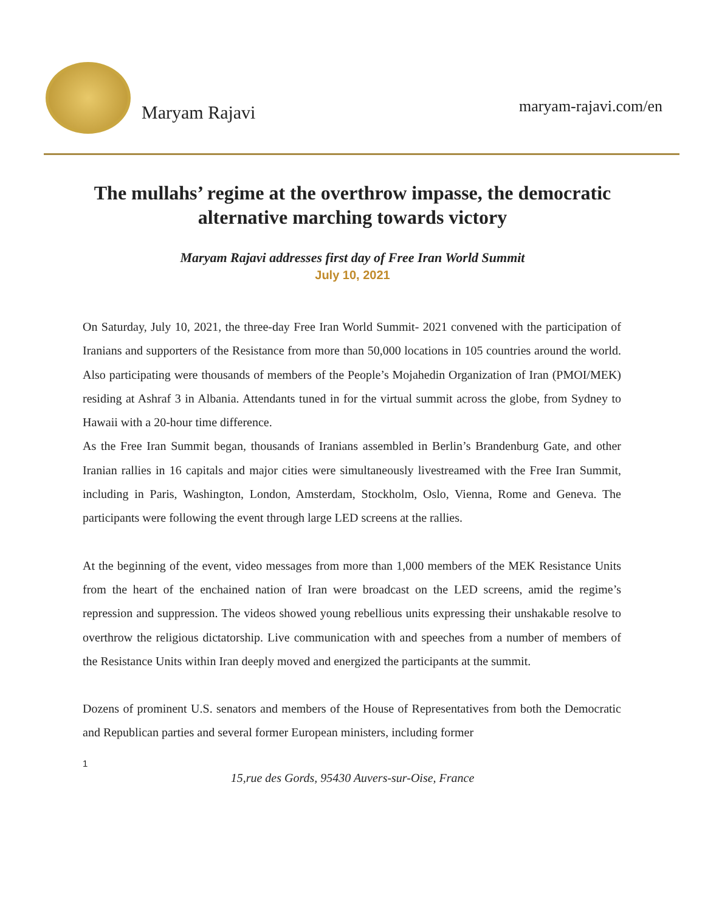Maryam Rajavi
maryam-rajavi.com/en
The mullahs’ regime at the overthrow impasse, the democratic alternative marching towards victory
Maryam Rajavi addresses first day of Free Iran World Summit
July 10, 2021
On Saturday, July 10, 2021, the three-day Free Iran World Summit- 2021 convened with the participation of Iranians and supporters of the Resistance from more than 50,000 locations in 105 countries around the world. Also participating were thousands of members of the People’s Mojahedin Organization of Iran (PMOI/MEK) residing at Ashraf 3 in Albania. Attendants tuned in for the virtual summit across the globe, from Sydney to Hawaii with a 20-hour time difference.
As the Free Iran Summit began, thousands of Iranians assembled in Berlin’s Brandenburg Gate, and other Iranian rallies in 16 capitals and major cities were simultaneously livestreamed with the Free Iran Summit, including in Paris, Washington, London, Amsterdam, Stockholm, Oslo, Vienna, Rome and Geneva. The participants were following the event through large LED screens at the rallies.
At the beginning of the event, video messages from more than 1,000 members of the MEK Resistance Units from the heart of the enchained nation of Iran were broadcast on the LED screens, amid the regime’s repression and suppression. The videos showed young rebellious units expressing their unshakable resolve to overthrow the religious dictatorship. Live communication with and speeches from a number of members of the Resistance Units within Iran deeply moved and energized the participants at the summit.
Dozens of prominent U.S. senators and members of the House of Representatives from both the Democratic and Republican parties and several former European ministers, including former
1
15,rue des Gords, 95430 Auvers-sur-Oise, France